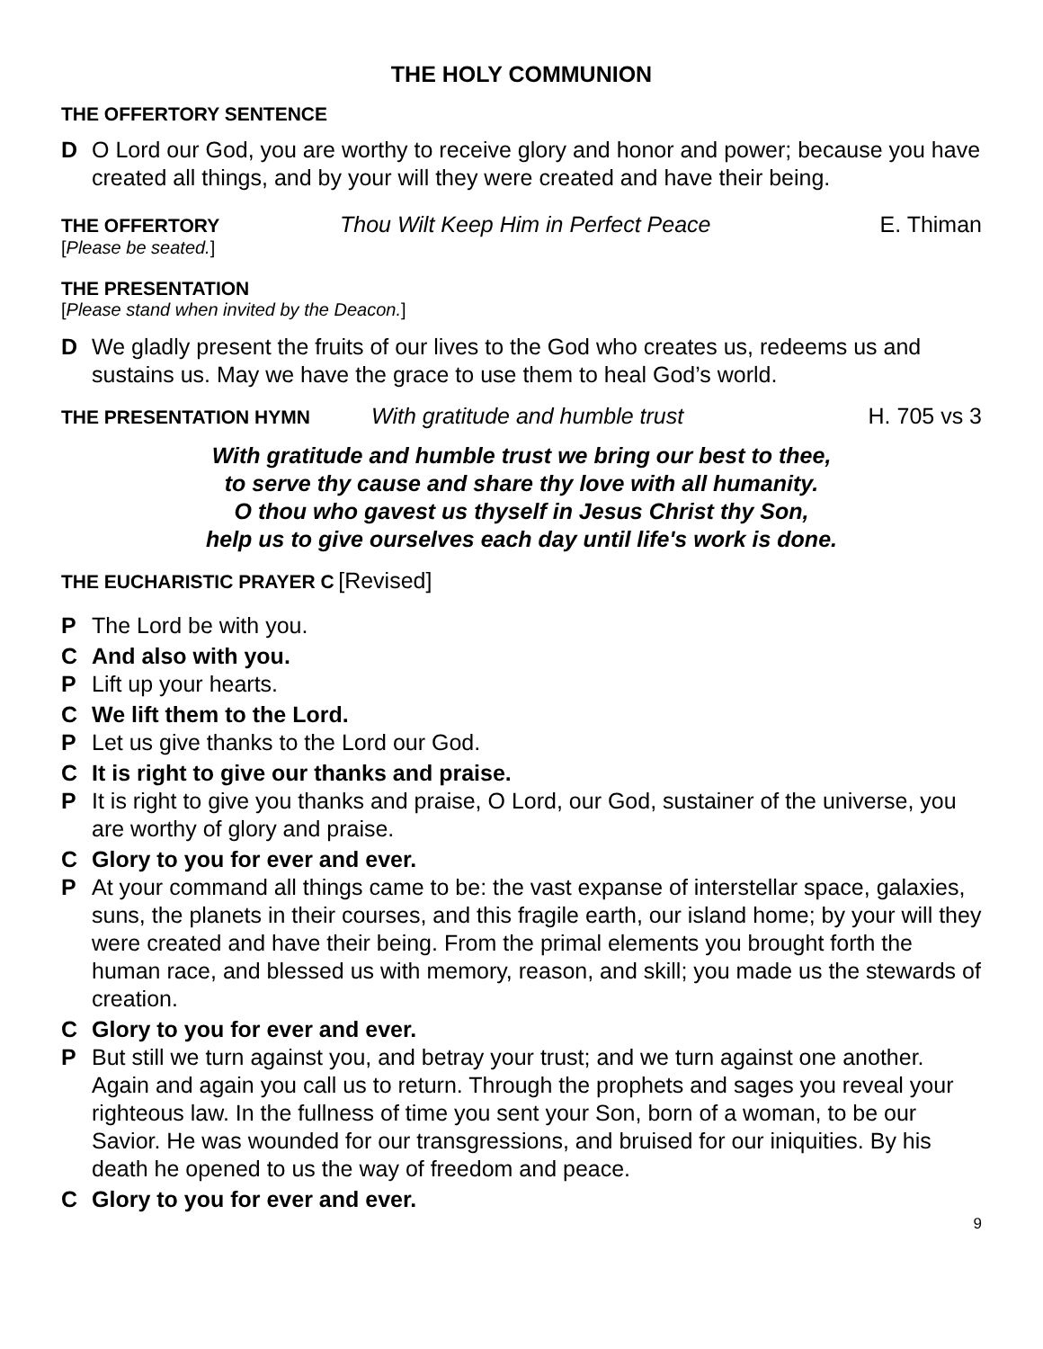THE HOLY COMMUNION
THE OFFERTORY SENTENCE
D O Lord our God, you are worthy to receive glory and honor and power; because you have created all things, and by your will they were created and have their being.
THE OFFERTORY Thou Wilt Keep Him in Perfect Peace E. Thiman
[Please be seated.]
THE PRESENTATION
[Please stand when invited by the Deacon.]
D We gladly present the fruits of our lives to the God who creates us, redeems us and sustains us. May we have the grace to use them to heal God’s world.
THE PRESENTATION HYMN With gratitude and humble trust H. 705 vs 3
With gratitude and humble trust we bring our best to thee,
to serve thy cause and share thy love with all humanity.
O thou who gavest us thyself in Jesus Christ thy Son,
help us to give ourselves each day until life's work is done.
THE EUCHARISTIC PRAYER C [Revised]
P The Lord be with you.
C And also with you.
P Lift up your hearts.
C We lift them to the Lord.
P Let us give thanks to the Lord our God.
C It is right to give our thanks and praise.
P It is right to give you thanks and praise, O Lord, our God, sustainer of the universe, you are worthy of glory and praise.
C Glory to you for ever and ever.
P At your command all things came to be: the vast expanse of interstellar space, galaxies, suns, the planets in their courses, and this fragile earth, our island home; by your will they were created and have their being. From the primal elements you brought forth the human race, and blessed us with memory, reason, and skill; you made us the stewards of creation.
C Glory to you for ever and ever.
P But still we turn against you, and betray your trust; and we turn against one another. Again and again you call us to return. Through the prophets and sages you reveal your righteous law. In the fullness of time you sent your Son, born of a woman, to be our Savior. He was wounded for our transgressions, and bruised for our iniquities. By his death he opened to us the way of freedom and peace.
C Glory to you for ever and ever.
9